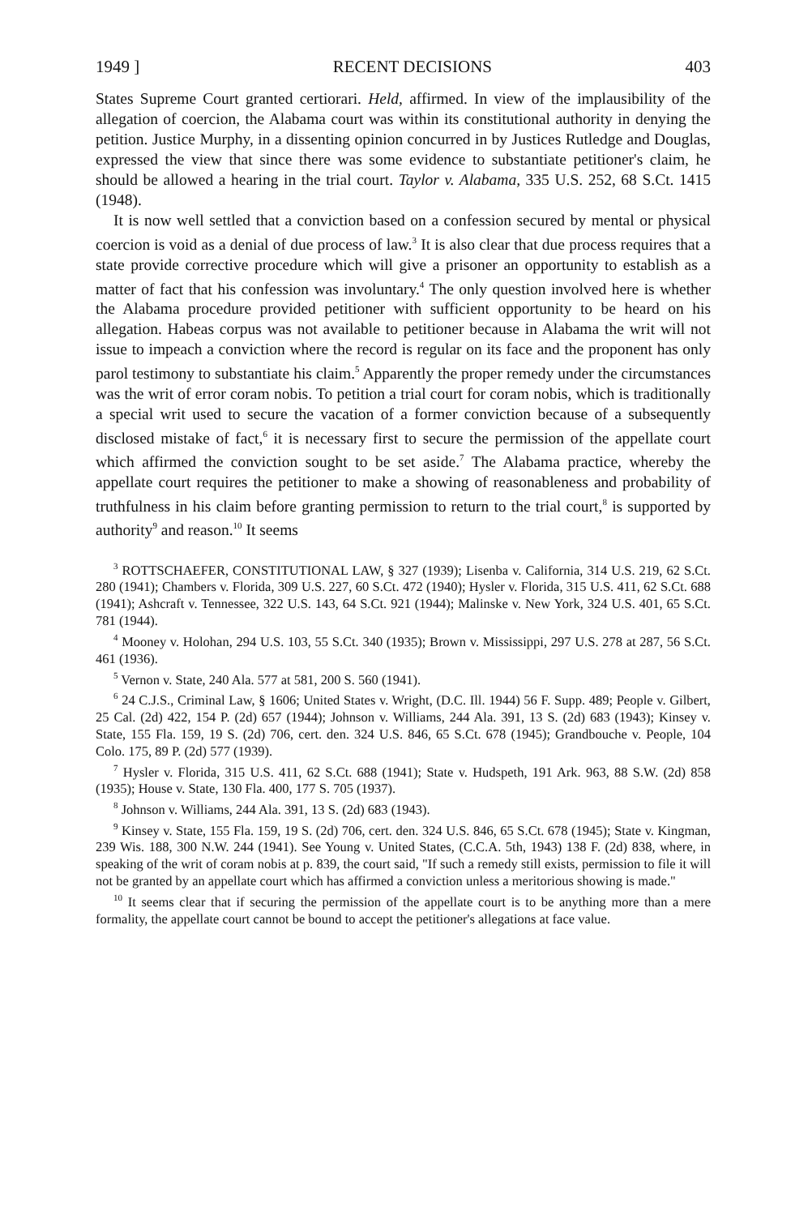1949 ] RECENT DECISIONS 403
States Supreme Court granted certiorari. Held, affirmed. In view of the implausibility of the allegation of coercion, the Alabama court was within its constitutional authority in denying the petition. Justice Murphy, in a dissenting opinion concurred in by Justices Rutledge and Douglas, expressed the view that since there was some evidence to substantiate petitioner's claim, he should be allowed a hearing in the trial court. Taylor v. Alabama, 335 U.S. 252, 68 S.Ct. 1415 (1948).
It is now well settled that a conviction based on a confession secured by mental or physical coercion is void as a denial of due process of law.<sup>3</sup> It is also clear that due process requires that a state provide corrective procedure which will give a prisoner an opportunity to establish as a matter of fact that his confession was involuntary.<sup>4</sup> The only question involved here is whether the Alabama procedure provided petitioner with sufficient opportunity to be heard on his allegation. Habeas corpus was not available to petitioner because in Alabama the writ will not issue to impeach a conviction where the record is regular on its face and the proponent has only parol testimony to substantiate his claim.<sup>5</sup> Apparently the proper remedy under the circumstances was the writ of error coram nobis. To petition a trial court for coram nobis, which is traditionally a special writ used to secure the vacation of a former conviction because of a subsequently disclosed mistake of fact,<sup>6</sup> it is necessary first to secure the permission of the appellate court which affirmed the conviction sought to be set aside.<sup>7</sup> The Alabama practice, whereby the appellate court requires the petitioner to make a showing of reasonableness and probability of truthfulness in his claim before granting permission to return to the trial court,<sup>8</sup> is supported by authority<sup>9</sup> and reason.<sup>10</sup> It seems
<sup>3</sup> ROTTSCHAEFER, CONSTITUTIONAL LAW, § 327 (1939); Lisenba v. California, 314 U.S. 219, 62 S.Ct. 280 (1941); Chambers v. Florida, 309 U.S. 227, 60 S.Ct. 472 (1940); Hysler v. Florida, 315 U.S. 411, 62 S.Ct. 688 (1941); Ashcraft v. Tennessee, 322 U.S. 143, 64 S.Ct. 921 (1944); Malinske v. New York, 324 U.S. 401, 65 S.Ct. 781 (1944).
<sup>4</sup> Mooney v. Holohan, 294 U.S. 103, 55 S.Ct. 340 (1935); Brown v. Mississippi, 297 U.S. 278 at 287, 56 S.Ct. 461 (1936).
<sup>5</sup> Vernon v. State, 240 Ala. 577 at 581, 200 S. 560 (1941).
<sup>6</sup> 24 C.J.S., Criminal Law, § 1606; United States v. Wright, (D.C. Ill. 1944) 56 F. Supp. 489; People v. Gilbert, 25 Cal. (2d) 422, 154 P. (2d) 657 (1944); Johnson v. Williams, 244 Ala. 391, 13 S. (2d) 683 (1943); Kinsey v. State, 155 Fla. 159, 19 S. (2d) 706, cert. den. 324 U.S. 846, 65 S.Ct. 678 (1945); Grandbouche v. People, 104 Colo. 175, 89 P. (2d) 577 (1939).
<sup>7</sup> Hysler v. Florida, 315 U.S. 411, 62 S.Ct. 688 (1941); State v. Hudspeth, 191 Ark. 963, 88 S.W. (2d) 858 (1935); House v. State, 130 Fla. 400, 177 S. 705 (1937).
<sup>8</sup> Johnson v. Williams, 244 Ala. 391, 13 S. (2d) 683 (1943).
<sup>9</sup> Kinsey v. State, 155 Fla. 159, 19 S. (2d) 706, cert. den. 324 U.S. 846, 65 S.Ct. 678 (1945); State v. Kingman, 239 Wis. 188, 300 N.W. 244 (1941). See Young v. United States, (C.C.A. 5th, 1943) 138 F. (2d) 838, where, in speaking of the writ of coram nobis at p. 839, the court said, "If such a remedy still exists, permission to file it will not be granted by an appellate court which has affirmed a conviction unless a meritorious showing is made."
<sup>10</sup> It seems clear that if securing the permission of the appellate court is to be anything more than a mere formality, the appellate court cannot be bound to accept the petitioner's allegations at face value.